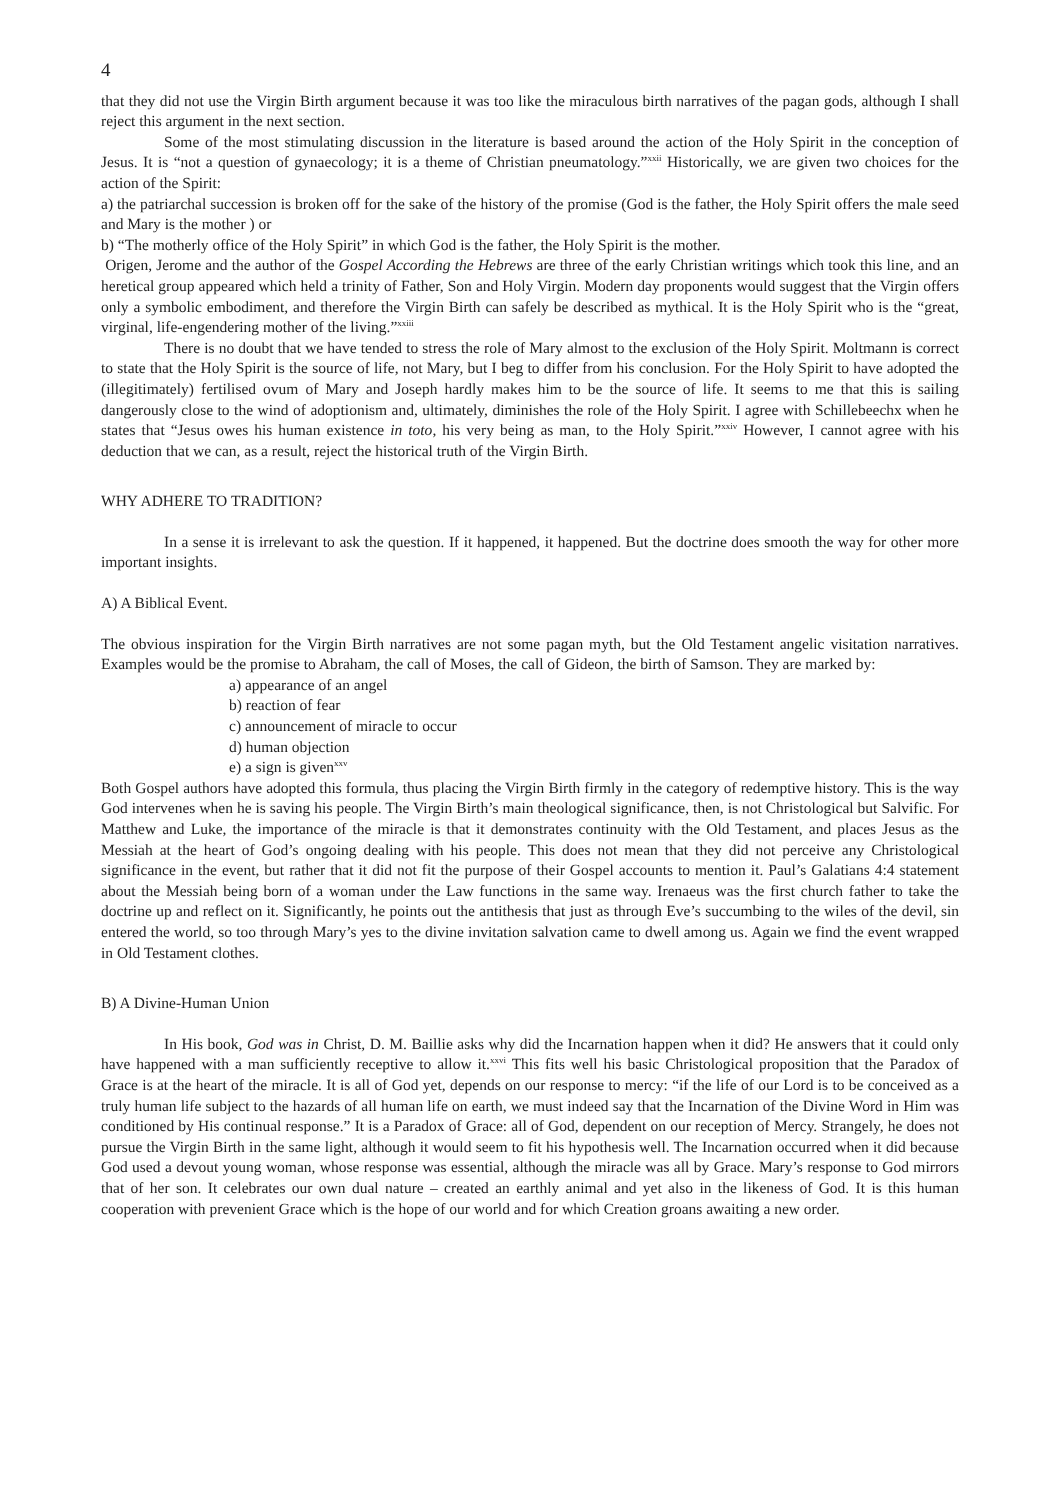4
that they did not use the Virgin Birth argument because it was too like the miraculous birth narratives of the pagan gods, although I shall reject this argument in the next section.
Some of the most stimulating discussion in the literature is based around the action of the Holy Spirit in the conception of Jesus. It is “not a question of gynaecology; it is a theme of Christian pneumatology.”<sup>xxii</sup> Historically, we are given two choices for the action of the Spirit:
a) the patriarchal succession is broken off for the sake of the history of the promise (God is the father, the Holy Spirit offers the male seed and Mary is the mother ) or
b) “The motherly office of the Holy Spirit” in which God is the father, the Holy Spirit is the mother.
Origen, Jerome and the author of the Gospel According the Hebrews are three of the early Christian writings which took this line, and an heretical group appeared which held a trinity of Father, Son and Holy Virgin. Modern day proponents would suggest that the Virgin offers only a symbolic embodiment, and therefore the Virgin Birth can safely be described as mythical. It is the Holy Spirit who is the “great, virginal, life-engendering mother of the living.”<sup>xxiii</sup>
There is no doubt that we have tended to stress the role of Mary almost to the exclusion of the Holy Spirit. Moltmann is correct to state that the Holy Spirit is the source of life, not Mary, but I beg to differ from his conclusion. For the Holy Spirit to have adopted the (illegitimately) fertilised ovum of Mary and Joseph hardly makes him to be the source of life. It seems to me that this is sailing dangerously close to the wind of adoptionism and, ultimately, diminishes the role of the Holy Spirit. I agree with Schillebeechx when he states that “Jesus owes his human existence in toto, his very being as man, to the Holy Spirit.”<sup>xxiv</sup> However, I cannot agree with his deduction that we can, as a result, reject the historical truth of the Virgin Birth.
WHY ADHERE TO TRADITION?
In a sense it is irrelevant to ask the question. If it happened, it happened. But the doctrine does smooth the way for other more important insights.
A) A Biblical Event.
The obvious inspiration for the Virgin Birth narratives are not some pagan myth, but the Old Testament angelic visitation narratives. Examples would be the promise to Abraham, the call of Moses, the call of Gideon, the birth of Samson. They are marked by:
a) appearance of an angel
b) reaction of fear
c) announcement of miracle to occur
d) human objection
e) a sign is given<sup>xxv</sup>
Both Gospel authors have adopted this formula, thus placing the Virgin Birth firmly in the category of redemptive history. This is the way God intervenes when he is saving his people. The Virgin Birth’s main theological significance, then, is not Christological but Salvific. For Matthew and Luke, the importance of the miracle is that it demonstrates continuity with the Old Testament, and places Jesus as the Messiah at the heart of God’s ongoing dealing with his people. This does not mean that they did not perceive any Christological significance in the event, but rather that it did not fit the purpose of their Gospel accounts to mention it. Paul’s Galatians 4:4 statement about the Messiah being born of a woman under the Law functions in the same way. Irenaeus was the first church father to take the doctrine up and reflect on it. Significantly, he points out the antithesis that just as through Eve’s succumbing to the wiles of the devil, sin entered the world, so too through Mary’s yes to the divine invitation salvation came to dwell among us. Again we find the event wrapped in Old Testament clothes.
B) A Divine-Human Union
In His book, God was in Christ, D. M. Baillie asks why did the Incarnation happen when it did? He answers that it could only have happened with a man sufficiently receptive to allow it.<sup>xxvi</sup> This fits well his basic Christological proposition that the Paradox of Grace is at the heart of the miracle. It is all of God yet, depends on our response to mercy: “if the life of our Lord is to be conceived as a truly human life subject to the hazards of all human life on earth, we must indeed say that the Incarnation of the Divine Word in Him was conditioned by His continual response.” It is a Paradox of Grace: all of God, dependent on our reception of Mercy. Strangely, he does not pursue the Virgin Birth in the same light, although it would seem to fit his hypothesis well. The Incarnation occurred when it did because God used a devout young woman, whose response was essential, although the miracle was all by Grace. Mary’s response to God mirrors that of her son. It celebrates our own dual nature – created an earthly animal and yet also in the likeness of God. It is this human cooperation with prevenient Grace which is the hope of our world and for which Creation groans awaiting a new order.